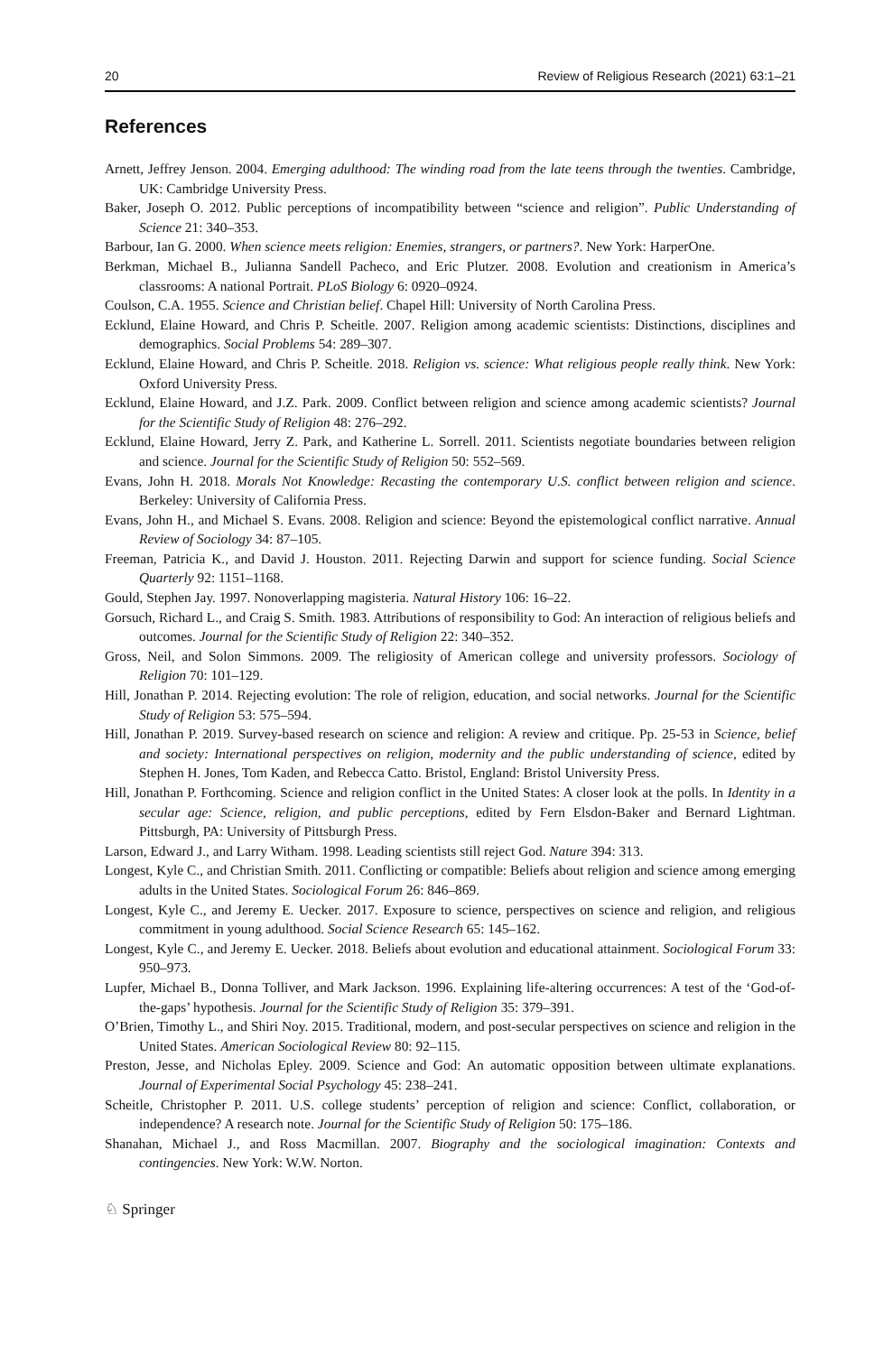20 Review of Religious Research (2021) 63:1–21
References
Arnett, Jeffrey Jenson. 2004. Emerging adulthood: The winding road from the late teens through the twenties. Cambridge, UK: Cambridge University Press.
Baker, Joseph O. 2012. Public perceptions of incompatibility between “science and religion”. Public Understanding of Science 21: 340–353.
Barbour, Ian G. 2000. When science meets religion: Enemies, strangers, or partners?. New York: HarperOne.
Berkman, Michael B., Julianna Sandell Pacheco, and Eric Plutzer. 2008. Evolution and creationism in America’s classrooms: A national Portrait. PLoS Biology 6: 0920–0924.
Coulson, C.A. 1955. Science and Christian belief. Chapel Hill: University of North Carolina Press.
Ecklund, Elaine Howard, and Chris P. Scheitle. 2007. Religion among academic scientists: Distinctions, disciplines and demographics. Social Problems 54: 289–307.
Ecklund, Elaine Howard, and Chris P. Scheitle. 2018. Religion vs. science: What religious people really think. New York: Oxford University Press.
Ecklund, Elaine Howard, and J.Z. Park. 2009. Conflict between religion and science among academic scientists? Journal for the Scientific Study of Religion 48: 276–292.
Ecklund, Elaine Howard, Jerry Z. Park, and Katherine L. Sorrell. 2011. Scientists negotiate boundaries between religion and science. Journal for the Scientific Study of Religion 50: 552–569.
Evans, John H. 2018. Morals Not Knowledge: Recasting the contemporary U.S. conflict between religion and science. Berkeley: University of California Press.
Evans, John H., and Michael S. Evans. 2008. Religion and science: Beyond the epistemological conflict narrative. Annual Review of Sociology 34: 87–105.
Freeman, Patricia K., and David J. Houston. 2011. Rejecting Darwin and support for science funding. Social Science Quarterly 92: 1151–1168.
Gould, Stephen Jay. 1997. Nonoverlapping magisteria. Natural History 106: 16–22.
Gorsuch, Richard L., and Craig S. Smith. 1983. Attributions of responsibility to God: An interaction of religious beliefs and outcomes. Journal for the Scientific Study of Religion 22: 340–352.
Gross, Neil, and Solon Simmons. 2009. The religiosity of American college and university professors. Sociology of Religion 70: 101–129.
Hill, Jonathan P. 2014. Rejecting evolution: The role of religion, education, and social networks. Journal for the Scientific Study of Religion 53: 575–594.
Hill, Jonathan P. 2019. Survey-based research on science and religion: A review and critique. Pp. 25-53 in Science, belief and society: International perspectives on religion, modernity and the public understanding of science, edited by Stephen H. Jones, Tom Kaden, and Rebecca Catto. Bristol, England: Bristol University Press.
Hill, Jonathan P. Forthcoming. Science and religion conflict in the United States: A closer look at the polls. In Identity in a secular age: Science, religion, and public perceptions, edited by Fern Elsdon-Baker and Bernard Lightman. Pittsburgh, PA: University of Pittsburgh Press.
Larson, Edward J., and Larry Witham. 1998. Leading scientists still reject God. Nature 394: 313.
Longest, Kyle C., and Christian Smith. 2011. Conflicting or compatible: Beliefs about religion and science among emerging adults in the United States. Sociological Forum 26: 846–869.
Longest, Kyle C., and Jeremy E. Uecker. 2017. Exposure to science, perspectives on science and religion, and religious commitment in young adulthood. Social Science Research 65: 145–162.
Longest, Kyle C., and Jeremy E. Uecker. 2018. Beliefs about evolution and educational attainment. Sociological Forum 33: 950–973.
Lupfer, Michael B., Donna Tolliver, and Mark Jackson. 1996. Explaining life-altering occurrences: A test of the ‘God-of-the-gaps’ hypothesis. Journal for the Scientific Study of Religion 35: 379–391.
O’Brien, Timothy L., and Shiri Noy. 2015. Traditional, modern, and post-secular perspectives on science and religion in the United States. American Sociological Review 80: 92–115.
Preston, Jesse, and Nicholas Epley. 2009. Science and God: An automatic opposition between ultimate explanations. Journal of Experimental Social Psychology 45: 238–241.
Scheitle, Christopher P. 2011. U.S. college students’ perception of religion and science: Conflict, collaboration, or independence? A research note. Journal for the Scientific Study of Religion 50: 175–186.
Shanahan, Michael J., and Ross Macmillan. 2007. Biography and the sociological imagination: Contexts and contingencies. New York: W.W. Norton.
♘ Springer